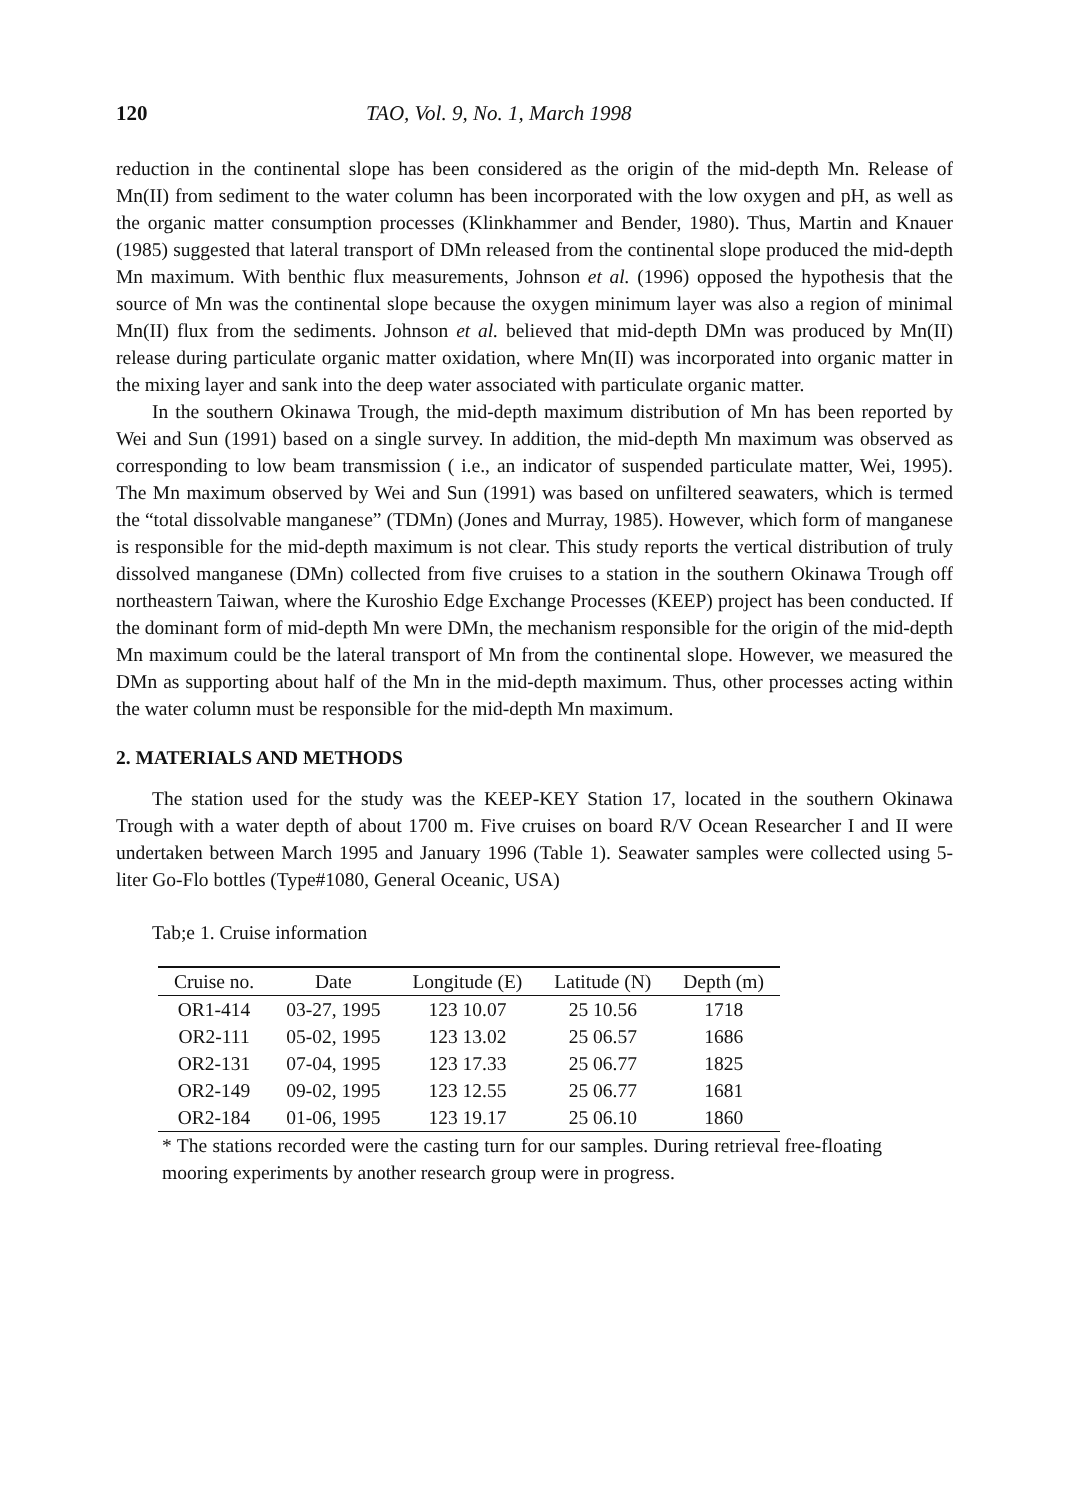120 TAO, Vol. 9, No. 1, March 1998
reduction in the continental slope has been considered as the origin of the mid-depth Mn. Release of Mn(II) from sediment to the water column has been incorporated with the low oxygen and pH, as well as the organic matter consumption processes (Klinkhammer and Bender, 1980). Thus, Martin and Knauer (1985) suggested that lateral transport of DMn released from the continental slope produced the mid-depth Mn maximum. With benthic flux measurements, Johnson et al. (1996) opposed the hypothesis that the source of Mn was the continental slope because the oxygen minimum layer was also a region of minimal Mn(II) flux from the sediments. Johnson et al. believed that mid-depth DMn was produced by Mn(II) release during particulate organic matter oxidation, where Mn(II) was incorporated into organic matter in the mixing layer and sank into the deep water associated with particulate organic matter.
In the southern Okinawa Trough, the mid-depth maximum distribution of Mn has been reported by Wei and Sun (1991) based on a single survey. In addition, the mid-depth Mn maximum was observed as corresponding to low beam transmission ( i.e., an indicator of suspended particulate matter, Wei, 1995). The Mn maximum observed by Wei and Sun (1991) was based on unfiltered seawaters, which is termed the “total dissolvable manganese” (TDMn) (Jones and Murray, 1985). However, which form of manganese is responsible for the mid-depth maximum is not clear. This study reports the vertical distribution of truly dissolved manganese (DMn) collected from five cruises to a station in the southern Okinawa Trough off northeastern Taiwan, where the Kuroshio Edge Exchange Processes (KEEP) project has been conducted. If the dominant form of mid-depth Mn were DMn, the mechanism responsible for the origin of the mid-depth Mn maximum could be the lateral transport of Mn from the continental slope. However, we measured the DMn as supporting about half of the Mn in the mid-depth maximum. Thus, other processes acting within the water column must be responsible for the mid-depth Mn maximum.
2. MATERIALS AND METHODS
The station used for the study was the KEEP-KEY Station 17, located in the southern Okinawa Trough with a water depth of about 1700 m. Five cruises on board R/V Ocean Researcher I and II were undertaken between March 1995 and January 1996 (Table 1). Seawater samples were collected using 5-liter Go-Flo bottles (Type#1080, General Oceanic, USA)
Tab;e 1. Cruise information
| Cruise no. | Date | Longitude (E) | Latitude (N) | Depth (m) |
| --- | --- | --- | --- | --- |
| OR1-414 | 03-27, 1995 | 123 10.07 | 25 10.56 | 1718 |
| OR2-111 | 05-02, 1995 | 123 13.02 | 25 06.57 | 1686 |
| OR2-131 | 07-04, 1995 | 123 17.33 | 25 06.77 | 1825 |
| OR2-149 | 09-02, 1995 | 123 12.55 | 25 06.77 | 1681 |
| OR2-184 | 01-06, 1995 | 123 19.17 | 25 06.10 | 1860 |
* The stations recorded were the casting turn for our samples. During retrieval free-floating mooring experiments by another research group were in progress.